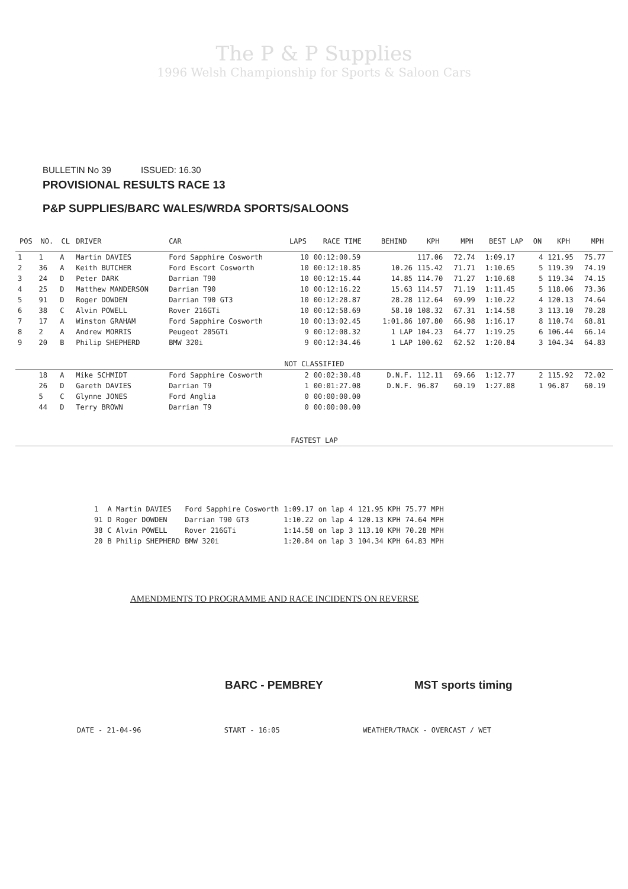The P & P Supplies
1996 Welsh Championship for Sports & Saloon Cars
BULLETIN No 39 ISSUED: 16.30
PROVISIONAL RESULTS RACE 13
P&P SUPPLIES/BARC WALES/WRDA SPORTS/SALOONS
| POS | NO. | CL | DRIVER | CAR | LAPS | RACE TIME | BEHIND | KPH | MPH | BEST LAP | ON | KPH | MPH |
| --- | --- | --- | --- | --- | --- | --- | --- | --- | --- | --- | --- | --- | --- |
| 1 | 1 | A | Martin DAVIES | Ford Sapphire Cosworth | 10 | 00:12:00.59 | | 117.06 | 72.74 | 1:09.17 | 4 | 121.95 | 75.77 |
| 2 | 36 | A | Keith BUTCHER | Ford Escort Cosworth | 10 | 00:12:10.85 | 10.26 | 115.42 | 71.71 | 1:10.65 | 5 | 119.39 | 74.19 |
| 3 | 24 | D | Peter DARK | Darrian T90 | 10 | 00:12:15.44 | 14.85 | 114.70 | 71.27 | 1:10.68 | 5 | 119.34 | 74.15 |
| 4 | 25 | D | Matthew MANDERSON | Darrian T90 | 10 | 00:12:16.22 | 15.63 | 114.57 | 71.19 | 1:11.45 | 5 | 118.06 | 73.36 |
| 5 | 91 | D | Roger DOWDEN | Darrian T90 GT3 | 10 | 00:12:28.87 | 28.28 | 112.64 | 69.99 | 1:10.22 | 4 | 120.13 | 74.64 |
| 6 | 38 | C | Alvin POWELL | Rover 216GTi | 10 | 00:12:58.69 | 58.10 | 108.32 | 67.31 | 1:14.58 | 3 | 113.10 | 70.28 |
| 7 | 17 | A | Winston GRAHAM | Ford Sapphire Cosworth | 10 | 00:13:02.45 | 1:01.86 | 107.80 | 66.98 | 1:16.17 | 8 | 110.74 | 68.81 |
| 8 | 2 | A | Andrew MORRIS | Peugeot 205GTi | 9 | 00:12:08.32 | 1 LAP | 104.23 | 64.77 | 1:19.25 | 6 | 106.44 | 66.14 |
| 9 | 20 | B | Philip SHEPHERD | BMW 320i | 9 | 00:12:34.46 | 1 LAP | 100.62 | 62.52 | 1:20.84 | 3 | 104.34 | 64.83 |
| NOT CLASSIFIED | | | | | | | | | | | | | |
| | 18 | A | Mike SCHMIDT | Ford Sapphire Cosworth | 2 | 00:02:30.48 | D.N.F. | 112.11 | 69.66 | 1:12.77 | 2 | 115.92 | 72.02 |
| | 26 | D | Gareth DAVIES | Darrian T9 | 1 | 00:01:27.08 | D.N.F. | 96.87 | 60.19 | 1:27.08 | 1 | 96.87 | 60.19 |
| | 5 | C | Glynne JONES | Ford Anglia | 0 | 00:00:00.00 | | | | | | | |
| | 44 | D | Terry BROWN | Darrian T9 | 0 | 00:00:00.00 | | | | | | | |
| FASTEST LAP | | | | | | | | | | | | | |
| 1 | A Martin DAVIES | Ford Sapphire Cosworth | 1:09.17 | on lap | 4 | 121.95 KPH | 75.77 MPH |
| 91 | D Roger DOWDEN | Darrian T90 GT3 | 1:10.22 | on lap | 4 | 120.13 KPH | 74.64 MPH |
| 38 | C Alvin POWELL | Rover 216GTi | 1:14.58 | on lap | 3 | 113.10 KPH | 70.28 MPH |
| 20 | B Philip SHEPHERD | BMW 320i | 1:20.84 | on lap | 3 | 104.34 KPH | 64.83 MPH |
AMENDMENTS TO PROGRAMME AND RACE INCIDENTS ON REVERSE
BARC - PEMBREY MST sports timing
DATE - 21-04-96 START - 16:05 WEATHER/TRACK - OVERCAST / WET